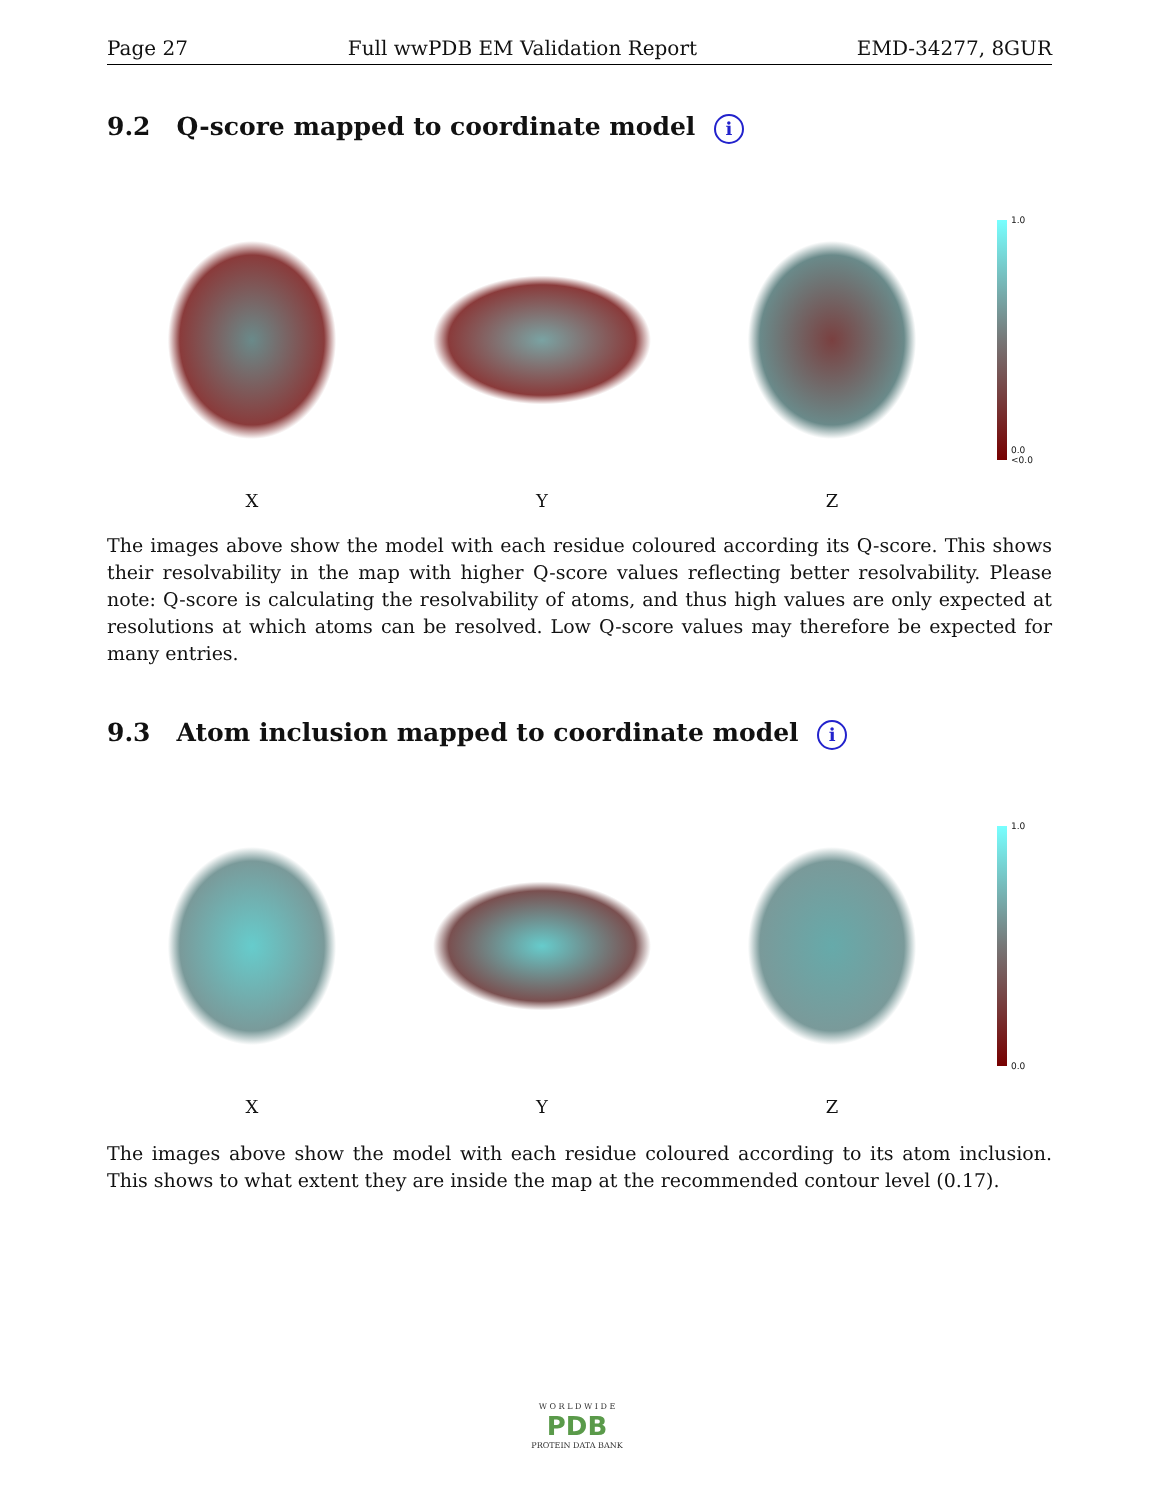Page 27 Full wwPDB EM Validation Report EMD-34277, 8GUR
9.2 Q-score mapped to coordinate model i
1.0
0.0
<0.0
X Y Z
The images above show the model with each residue coloured according its Q-score. This shows their resolvability in the map with higher Q-score values reflecting better resolvability. Please note: Q-score is calculating the resolvability of atoms, and thus high values are only expected at resolutions at which atoms can be resolved. Low Q-score values may therefore be expected for many entries.
9.3 Atom inclusion mapped to coordinate model i
1.0
0.0
X Y Z
The images above show the model with each residue coloured according to its atom inclusion. This shows to what extent they are inside the map at the recommended contour level (0.17).
W O R L D W I D E
PDB
PROTEIN DATA BANK